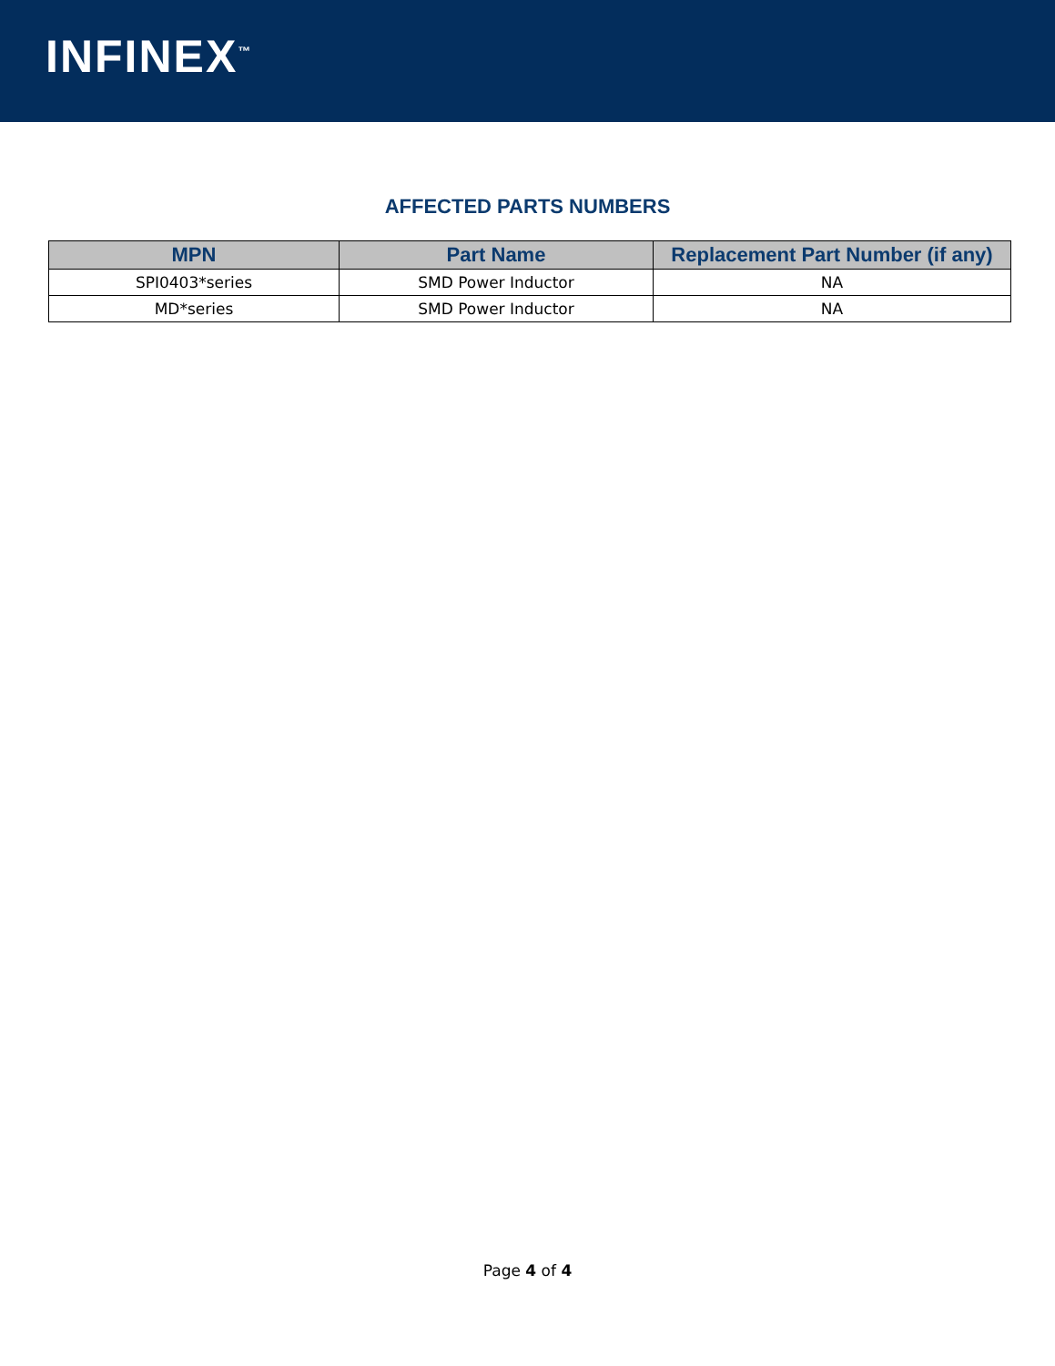INFINEX<sup>™</sup>
AFFECTED PARTS NUMBERS
| MPN | Part Name | Replacement Part Number (if any) |
| --- | --- | --- |
| SPI0403*series | SMD Power Inductor | NA |
| MD*series | SMD Power Inductor | NA |
Page 4 of 4